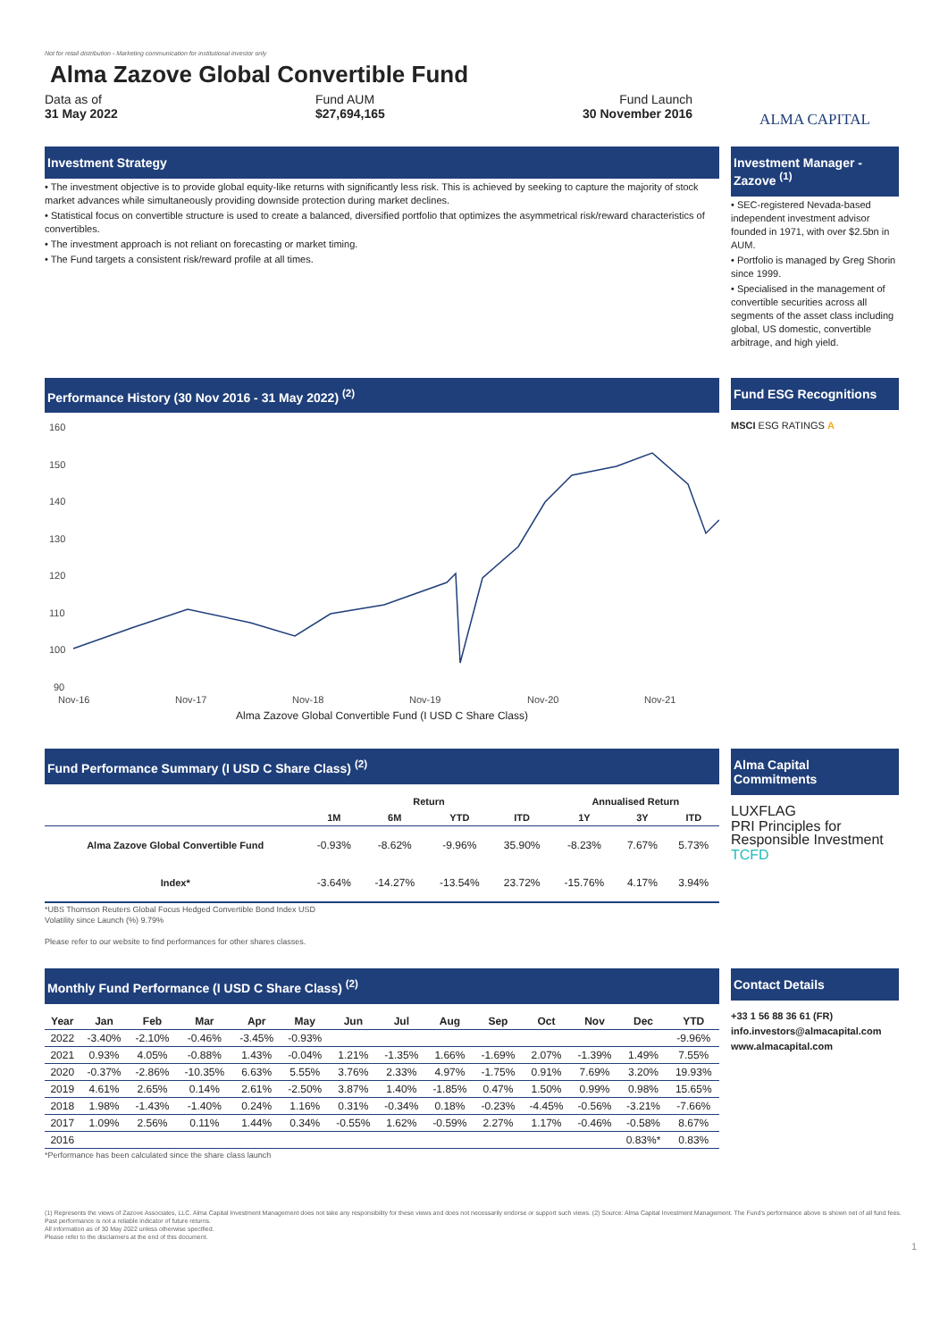Not for retail distribution - Marketing communication for institutional investor only
Alma Zazove Global Convertible Fund
Data as of
31 May 2022
Fund AUM
$27,694,165
Fund Launch
30 November 2016
ALMA CAPITAL
Investment Strategy
• The investment objective is to provide global equity-like returns with significantly less risk. This is achieved by seeking to capture the majority of stock market advances while simultaneously providing downside protection during market declines.
• Statistical focus on convertible structure is used to create a balanced, diversified portfolio that optimizes the asymmetrical risk/reward characteristics of convertibles.
• The investment approach is not reliant on forecasting or market timing.
• The Fund targets a consistent risk/reward profile at all times.
Investment Manager - Zazove <sup>(1)</sup>
• SEC-registered Nevada-based independent investment advisor founded in 1971, with over $2.5bn in AUM.
• Portfolio is managed by Greg Shorin since 1999.
• Specialised in the management of convertible securities across all segments of the asset class including global, US domestic, convertible arbitrage, and high yield.
Performance History (30 Nov 2016 - 31 May 2022) <sup>(2)</sup>
160
150
140
130
120
110
100
90
Nov-16
Nov-17
Nov-18
Nov-19
Nov-20
Nov-21
Alma Zazove Global Convertible Fund (I USD C Share Class)
Fund ESG Recognitions
MSCI ESG RATINGS A
Fund Performance Summary (I USD C Share Class) <sup>(2)</sup>
| | Return | | | | Annualised Return | | |
| --- | --- | --- | --- | --- | --- | --- | --- |
| | 1M | 6M | YTD | ITD | 1Y | 3Y | ITD |
| Alma Zazove Global Convertible Fund | -0.93% | -8.62% | -9.96% | 35.90% | -8.23% | 7.67% | 5.73% |
| Index* | -3.64% | -14.27% | -13.54% | 23.72% | -15.76% | 4.17% | 3.94% |
*UBS Thomson Reuters Global Focus Hedged Convertible Bond Index USD
Volatility since Launch (%) 9.79%
Please refer to our website to find performances for other shares classes.
Alma Capital Commitments
LUXFLAG
PRI Principles for Responsible Investment
TCFD
Monthly Fund Performance (I USD C Share Class) <sup>(2)</sup>
| Year | Jan | Feb | Mar | Apr | May | Jun | Jul | Aug | Sep | Oct | Nov | Dec | YTD |
| --- | --- | --- | --- | --- | --- | --- | --- | --- | --- | --- | --- | --- | --- |
| 2022 | -3.40% | -2.10% | -0.46% | -3.45% | -0.93% | | | | | | | | -9.96% |
| 2021 | 0.93% | 4.05% | -0.88% | 1.43% | -0.04% | 1.21% | -1.35% | 1.66% | -1.69% | 2.07% | -1.39% | 1.49% | 7.55% |
| 2020 | -0.37% | -2.86% | -10.35% | 6.63% | 5.55% | 3.76% | 2.33% | 4.97% | -1.75% | 0.91% | 7.69% | 3.20% | 19.93% |
| 2019 | 4.61% | 2.65% | 0.14% | 2.61% | -2.50% | 3.87% | 1.40% | -1.85% | 0.47% | 1.50% | 0.99% | 0.98% | 15.65% |
| 2018 | 1.98% | -1.43% | -1.40% | 0.24% | 1.16% | 0.31% | -0.34% | 0.18% | -0.23% | -4.45% | -0.56% | -3.21% | -7.66% |
| 2017 | 1.09% | 2.56% | 0.11% | 1.44% | 0.34% | -0.55% | 1.62% | -0.59% | 2.27% | 1.17% | -0.46% | -0.58% | 8.67% |
| 2016 | | | | | | | | | | | | 0.83%* | 0.83% |
*Performance has been calculated since the share class launch
Contact Details
+33 1 56 88 36 61 (FR)
info.investors@almacapital.com
www.almacapital.com
(1) Represents the views of Zazove Associates, LLC. Alma Capital Investment Management does not take any responsibility for these views and does not necessarily endorse or support such views. (2) Source: Alma Capital Investment Management. The Fund's performance above is shown net of all fund fees. Past performance is not a reliable indicator of future returns.
All information as of 30 May 2022 unless otherwise specified.
Please refer to the disclaimers at the end of this document.
1